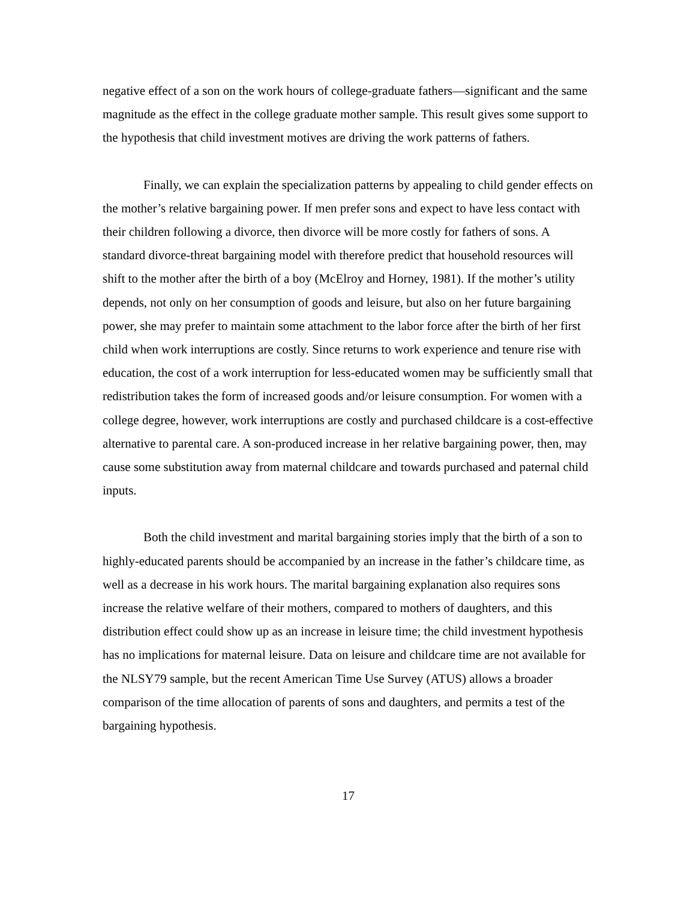negative effect of a son on the work hours of college-graduate fathers—significant and the same magnitude as the effect in the college graduate mother sample. This result gives some support to the hypothesis that child investment motives are driving the work patterns of fathers.
Finally, we can explain the specialization patterns by appealing to child gender effects on the mother’s relative bargaining power. If men prefer sons and expect to have less contact with their children following a divorce, then divorce will be more costly for fathers of sons. A standard divorce-threat bargaining model with therefore predict that household resources will shift to the mother after the birth of a boy (McElroy and Horney, 1981). If the mother’s utility depends, not only on her consumption of goods and leisure, but also on her future bargaining power, she may prefer to maintain some attachment to the labor force after the birth of her first child when work interruptions are costly. Since returns to work experience and tenure rise with education, the cost of a work interruption for less-educated women may be sufficiently small that redistribution takes the form of increased goods and/or leisure consumption. For women with a college degree, however, work interruptions are costly and purchased childcare is a cost-effective alternative to parental care. A son-produced increase in her relative bargaining power, then, may cause some substitution away from maternal childcare and towards purchased and paternal child inputs.
Both the child investment and marital bargaining stories imply that the birth of a son to highly-educated parents should be accompanied by an increase in the father’s childcare time, as well as a decrease in his work hours. The marital bargaining explanation also requires sons increase the relative welfare of their mothers, compared to mothers of daughters, and this distribution effect could show up as an increase in leisure time; the child investment hypothesis has no implications for maternal leisure. Data on leisure and childcare time are not available for the NLSY79 sample, but the recent American Time Use Survey (ATUS) allows a broader comparison of the time allocation of parents of sons and daughters, and permits a test of the bargaining hypothesis.
17